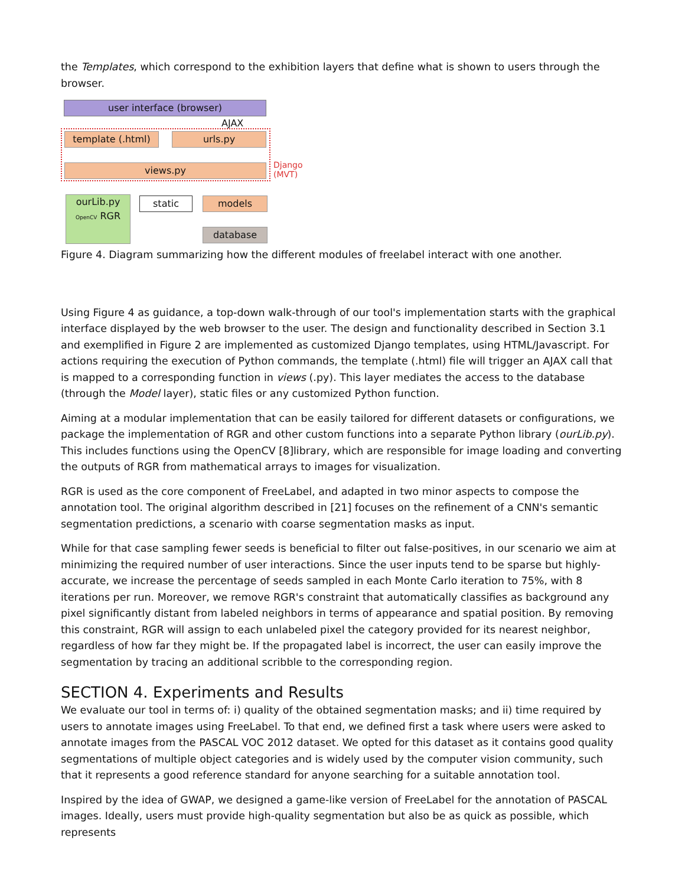the Templates, which correspond to the exhibition layers that define what is shown to users through the browser.
user interface (browser)
AJAX
template (.html) urls.py
views.py
Django
(MVT)
ourLib.py
OpenCV RGR
static models
database
Figure 4. Diagram summarizing how the different modules of freelabel interact with one another.
Using Figure 4 as guidance, a top-down walk-through of our tool's implementation starts with the graphical interface displayed by the web browser to the user. The design and functionality described in Section 3.1 and exemplified in Figure 2 are implemented as customized Django templates, using HTML/Javascript. For actions requiring the execution of Python commands, the template (.html) file will trigger an AJAX call that is mapped to a corresponding function in views (.py). This layer mediates the access to the database (through the Model layer), static files or any customized Python function.
Aiming at a modular implementation that can be easily tailored for different datasets or configurations, we package the implementation of RGR and other custom functions into a separate Python library (ourLib.py). This includes functions using the OpenCV [8]library, which are responsible for image loading and converting the outputs of RGR from mathematical arrays to images for visualization.
RGR is used as the core component of FreeLabel, and adapted in two minor aspects to compose the annotation tool. The original algorithm described in [21] focuses on the refinement of a CNN's semantic segmentation predictions, a scenario with coarse segmentation masks as input.
While for that case sampling fewer seeds is beneficial to filter out false-positives, in our scenario we aim at minimizing the required number of user interactions. Since the user inputs tend to be sparse but highly-accurate, we increase the percentage of seeds sampled in each Monte Carlo iteration to 75%, with 8 iterations per run. Moreover, we remove RGR's constraint that automatically classifies as background any pixel significantly distant from labeled neighbors in terms of appearance and spatial position. By removing this constraint, RGR will assign to each unlabeled pixel the category provided for its nearest neighbor, regardless of how far they might be. If the propagated label is incorrect, the user can easily improve the segmentation by tracing an additional scribble to the corresponding region.
SECTION 4. Experiments and Results
We evaluate our tool in terms of: i) quality of the obtained segmentation masks; and ii) time required by users to annotate images using FreeLabel. To that end, we defined first a task where users were asked to annotate images from the PASCAL VOC 2012 dataset. We opted for this dataset as it contains good quality segmentations of multiple object categories and is widely used by the computer vision community, such that it represents a good reference standard for anyone searching for a suitable annotation tool.
Inspired by the idea of GWAP, we designed a game-like version of FreeLabel for the annotation of PASCAL images. Ideally, users must provide high-quality segmentation but also be as quick as possible, which represents